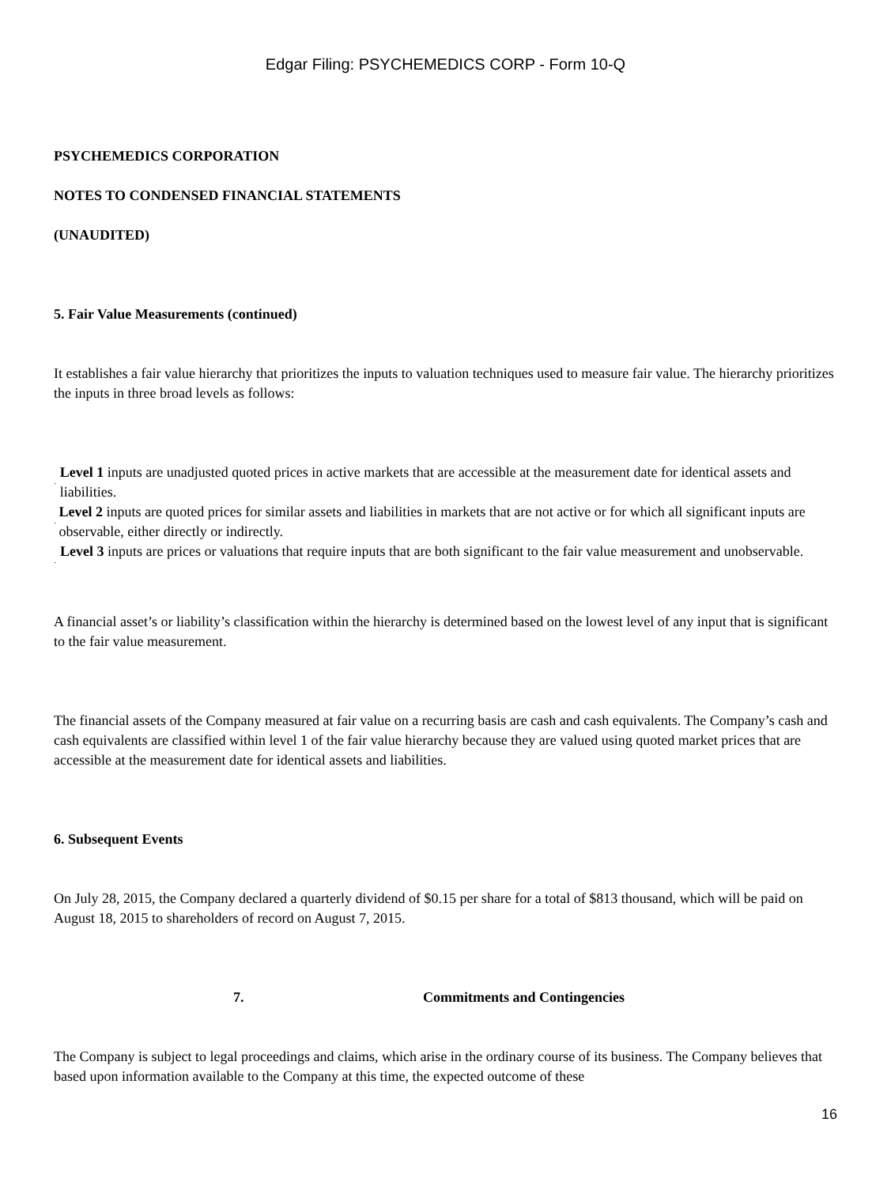Edgar Filing: PSYCHEMEDICS CORP - Form 10-Q
PSYCHEMEDICS CORPORATION
NOTES TO CONDENSED FINANCIAL STATEMENTS
(UNAUDITED)
5. Fair Value Measurements (continued)
It establishes a fair value hierarchy that prioritizes the inputs to valuation techniques used to measure fair value. The hierarchy prioritizes the inputs in three broad levels as follows:
· Level 1 inputs are unadjusted quoted prices in active markets that are accessible at the measurement date for identical assets and liabilities.
· Level 2 inputs are quoted prices for similar assets and liabilities in markets that are not active or for which all significant inputs are observable, either directly or indirectly.
· Level 3 inputs are prices or valuations that require inputs that are both significant to the fair value measurement and unobservable.
A financial asset’s or liability’s classification within the hierarchy is determined based on the lowest level of any input that is significant to the fair value measurement.
The financial assets of the Company measured at fair value on a recurring basis are cash and cash equivalents. The Company’s cash and cash equivalents are classified within level 1 of the fair value hierarchy because they are valued using quoted market prices that are accessible at the measurement date for identical assets and liabilities.
6. Subsequent Events
On July 28, 2015, the Company declared a quarterly dividend of $0.15 per share for a total of $813 thousand, which will be paid on August 18, 2015 to shareholders of record on August 7, 2015.
7. Commitments and Contingencies
The Company is subject to legal proceedings and claims, which arise in the ordinary course of its business. The Company believes that based upon information available to the Company at this time, the expected outcome of these
16